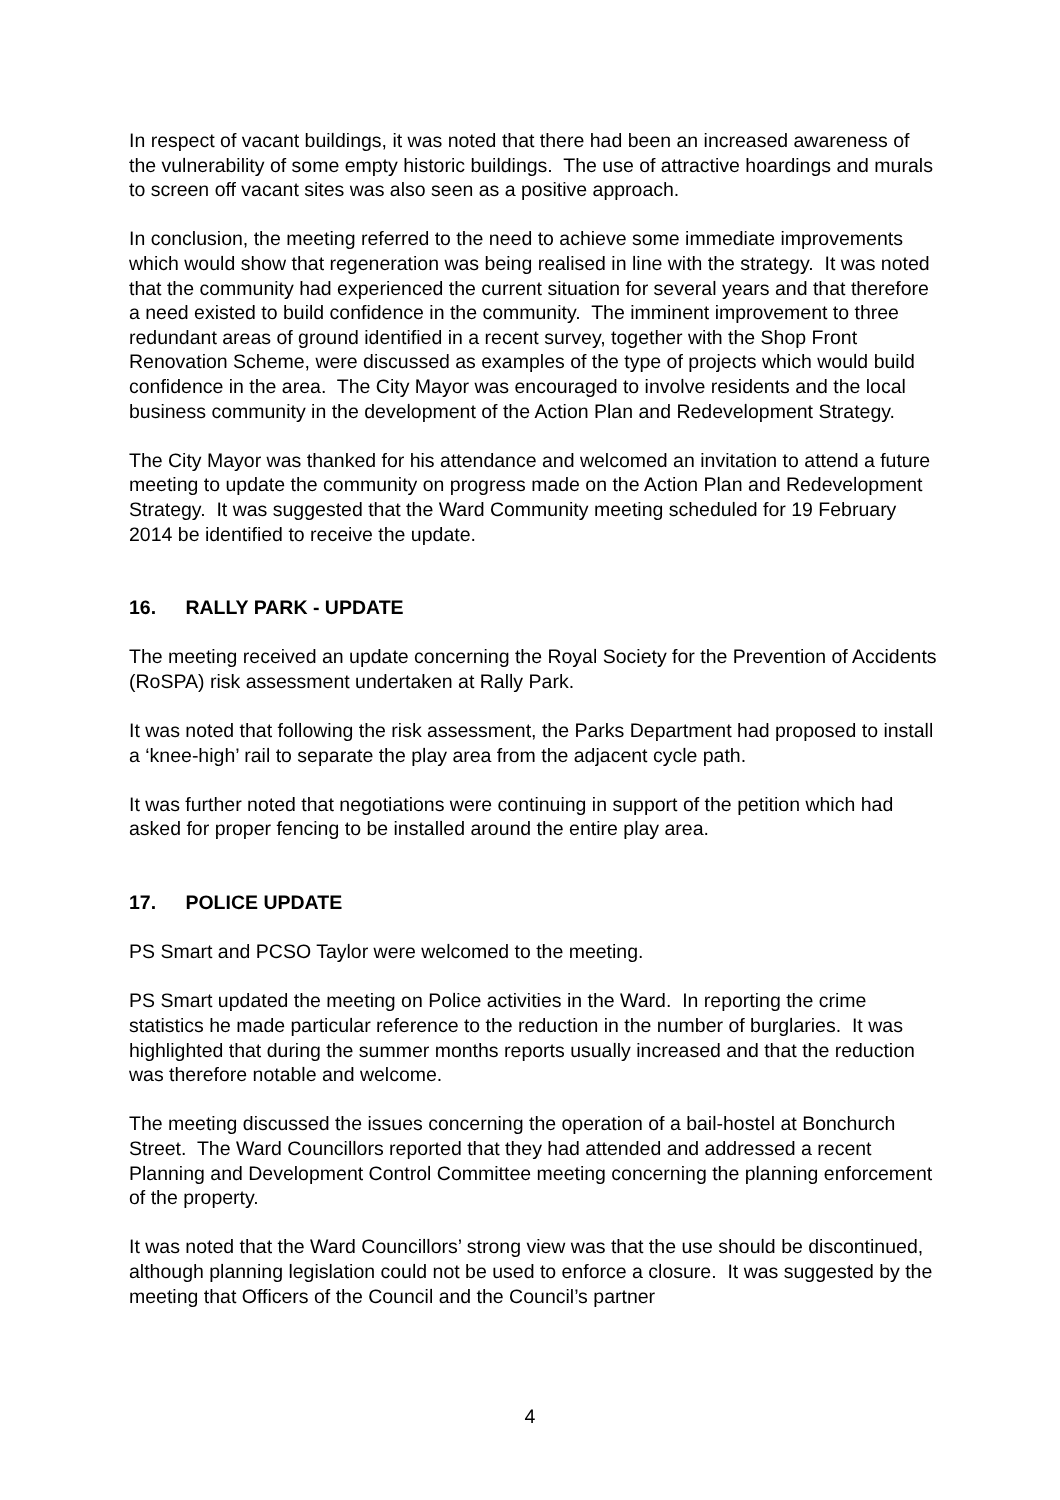In respect of vacant buildings, it was noted that there had been an increased awareness of the vulnerability of some empty historic buildings. The use of attractive hoardings and murals to screen off vacant sites was also seen as a positive approach.
In conclusion, the meeting referred to the need to achieve some immediate improvements which would show that regeneration was being realised in line with the strategy. It was noted that the community had experienced the current situation for several years and that therefore a need existed to build confidence in the community. The imminent improvement to three redundant areas of ground identified in a recent survey, together with the Shop Front Renovation Scheme, were discussed as examples of the type of projects which would build confidence in the area. The City Mayor was encouraged to involve residents and the local business community in the development of the Action Plan and Redevelopment Strategy.
The City Mayor was thanked for his attendance and welcomed an invitation to attend a future meeting to update the community on progress made on the Action Plan and Redevelopment Strategy. It was suggested that the Ward Community meeting scheduled for 19 February 2014 be identified to receive the update.
16. RALLY PARK - UPDATE
The meeting received an update concerning the Royal Society for the Prevention of Accidents (RoSPA) risk assessment undertaken at Rally Park.
It was noted that following the risk assessment, the Parks Department had proposed to install a ‘knee-high’ rail to separate the play area from the adjacent cycle path.
It was further noted that negotiations were continuing in support of the petition which had asked for proper fencing to be installed around the entire play area.
17. POLICE UPDATE
PS Smart and PCSO Taylor were welcomed to the meeting.
PS Smart updated the meeting on Police activities in the Ward. In reporting the crime statistics he made particular reference to the reduction in the number of burglaries. It was highlighted that during the summer months reports usually increased and that the reduction was therefore notable and welcome.
The meeting discussed the issues concerning the operation of a bail-hostel at Bonchurch Street. The Ward Councillors reported that they had attended and addressed a recent Planning and Development Control Committee meeting concerning the planning enforcement of the property.
It was noted that the Ward Councillors’ strong view was that the use should be discontinued, although planning legislation could not be used to enforce a closure. It was suggested by the meeting that Officers of the Council and the Council’s partner
4